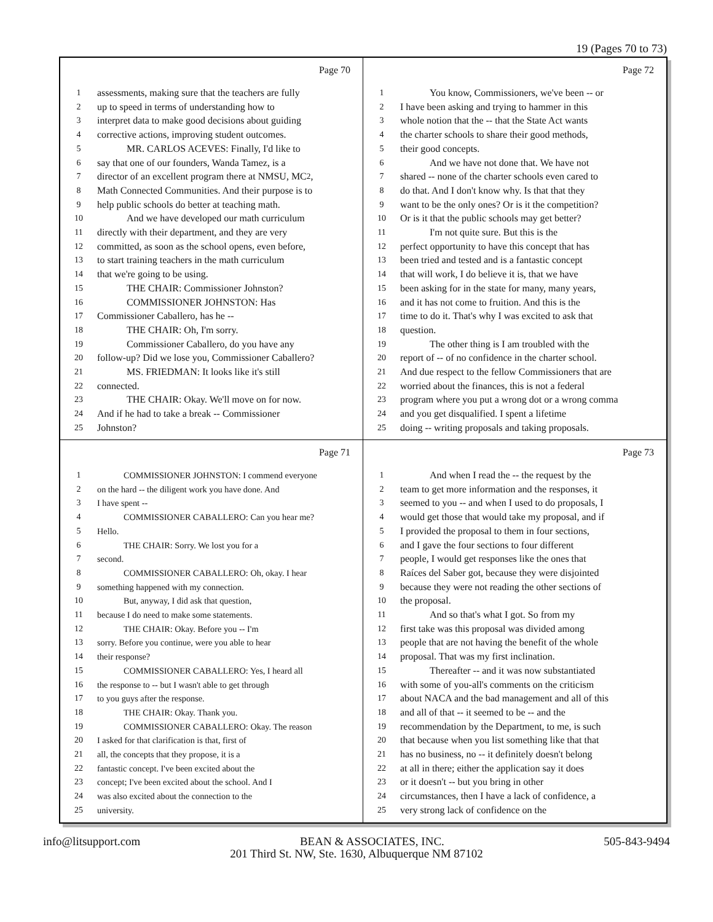19 (Pages 70 to 73)
Page 70
1 assessments, making sure that the teachers are fully
2 up to speed in terms of understanding how to
3 interpret data to make good decisions about guiding
4 corrective actions, improving student outcomes.
5   MR. CARLOS ACEVES: Finally, I'd like to
6 say that one of our founders, Wanda Tamez, is a
7 director of an excellent program there at NMSU, MC<sup>2</sup>,
8 Math Connected Communities. And their purpose is to
9 help public schools do better at teaching math.
10   And we have developed our math curriculum
11 directly with their department, and they are very
12 committed, as soon as the school opens, even before,
13 to start training teachers in the math curriculum
14 that we're going to be using.
15   THE CHAIR: Commissioner Johnston?
16   COMMISSIONER JOHNSTON: Has
17 Commissioner Caballero, has he --
18   THE CHAIR: Oh, I'm sorry.
19   Commissioner Caballero, do you have any
20 follow-up? Did we lose you, Commissioner Caballero?
21   MS. FRIEDMAN: It looks like it's still
22 connected.
23   THE CHAIR: Okay. We'll move on for now.
24 And if he had to take a break -- Commissioner
25 Johnston?
Page 72
1   You know, Commissioners, we've been -- or
2 I have been asking and trying to hammer in this
3 whole notion that the -- that the State Act wants
4 the charter schools to share their good methods,
5 their good concepts.
6   And we have not done that. We have not
7 shared -- none of the charter schools even cared to
8 do that. And I don't know why. Is that that they
9 want to be the only ones? Or is it the competition?
10 Or is it that the public schools may get better?
11   I'm not quite sure. But this is the
12 perfect opportunity to have this concept that has
13 been tried and tested and is a fantastic concept
14 that will work, I do believe it is, that we have
15 been asking for in the state for many, many years,
16 and it has not come to fruition. And this is the
17 time to do it. That's why I was excited to ask that
18 question.
19   The other thing is I am troubled with the
20 report of -- of no confidence in the charter school.
21 And due respect to the fellow Commissioners that are
22 worried about the finances, this is not a federal
23 program where you put a wrong dot or a wrong comma
24 and you get disqualified. I spent a lifetime
25 doing -- writing proposals and taking proposals.
Page 71
1   COMMISSIONER JOHNSTON: I commend everyone
2 on the hard -- the diligent work you have done. And
3 I have spent --
4   COMMISSIONER CABALLERO: Can you hear me?
5 Hello.
6   THE CHAIR: Sorry. We lost you for a
7 second.
8   COMMISSIONER CABALLERO: Oh, okay. I hear
9 something happened with my connection.
10   But, anyway, I did ask that question,
11 because I do need to make some statements.
12   THE CHAIR: Okay. Before you -- I'm
13 sorry. Before you continue, were you able to hear
14 their response?
15   COMMISSIONER CABALLERO: Yes, I heard all
16 the response to -- but I wasn't able to get through
17 to you guys after the response.
18   THE CHAIR: Okay. Thank you.
19   COMMISSIONER CABALLERO: Okay. The reason
20 I asked for that clarification is that, first of
21 all, the concepts that they propose, it is a
22 fantastic concept. I've been excited about the
23 concept; I've been excited about the school. And I
24 was also excited about the connection to the
25 university.
Page 73
1   And when I read the -- the request by the
2 team to get more information and the responses, it
3 seemed to you -- and when I used to do proposals, I
4 would get those that would take my proposal, and if
5 I provided the proposal to them in four sections,
6 and I gave the four sections to four different
7 people, I would get responses like the ones that
8 Raíces del Saber got, because they were disjointed
9 because they were not reading the other sections of
10 the proposal.
11   And so that's what I got. So from my
12 first take was this proposal was divided among
13 people that are not having the benefit of the whole
14 proposal. That was my first inclination.
15   Thereafter -- and it was now substantiated
16 with some of you-all's comments on the criticism
17 about NACA and the bad management and all of this
18 and all of that -- it seemed to be -- and the
19 recommendation by the Department, to me, is such
20 that because when you list something like that that
21 has no business, no -- it definitely doesn't belong
22 at all in there; either the application say it does
23 or it doesn't -- but you bring in other
24 circumstances, then I have a lack of confidence, a
25 very strong lack of confidence on the
info@litsupport.com BEAN & ASSOCIATES, INC. 505-843-9494
201 Third St. NW, Ste. 1630, Albuquerque NM 87102